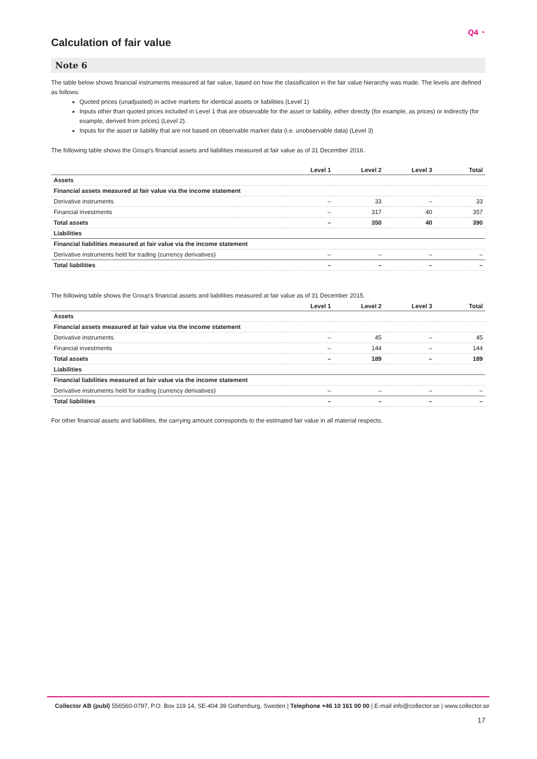Q4 ◔
Calculation of fair value
Note 6
The table below shows financial instruments measured at fair value, based on how the classification in the fair value hierarchy was made. The levels are defined as follows:
Quoted prices (unadjusted) in active markets for identical assets or liabilities (Level 1)
Inputs other than quoted prices included in Level 1 that are observable for the asset or liability, either directly (for example, as prices) or indirectly (for example, derived from prices) (Level 2).
Inputs for the asset or liability that are not based on observable market data (i.e. unobservable data) (Level 3)
The following table shows the Group's financial assets and liabilities measured at fair value as of 31 December 2016.
| | Level 1 | Level 2 | Level 3 | Total |
| --- | --- | --- | --- | --- |
| Assets | | | | |
| Financial assets measured at fair value via the income statement | | | | |
| Derivative instruments | – | 33 | – | 33 |
| Financial investments | – | 317 | 40 | 357 |
| Total assets | – | 350 | 40 | 390 |
| Liabilities | | | | |
| Financial liabilities measured at fair value via the income statement | | | | |
| Derivative instruments held for trading (currency derivatives) | – | – | – | – |
| Total liabilities | – | – | – | – |
The following table shows the Group's financial assets and liabilities measured at fair value as of 31 December 2015.
| | Level 1 | Level 2 | Level 3 | Total |
| --- | --- | --- | --- | --- |
| Assets | | | | |
| Financial assets measured at fair value via the income statement | | | | |
| Derivative instruments | – | 45 | – | 45 |
| Financial investments | – | 144 | – | 144 |
| Total assets | – | 189 | – | 189 |
| Liabilities | | | | |
| Financial liabilities measured at fair value via the income statement | | | | |
| Derivative instruments held for trading (currency derivatives) | – | – | – | – |
| Total liabilities | – | – | – | – |
For other financial assets and liabilities, the carrying amount corresponds to the estimated fair value in all material respects.
Collector AB (publ) 556560-0797, P.O. Box 119 14, SE-404 39 Gothenburg, Sweden | Telephone +46 10 161 00 00 | E-mail info@collector.se | www.collector.se
17